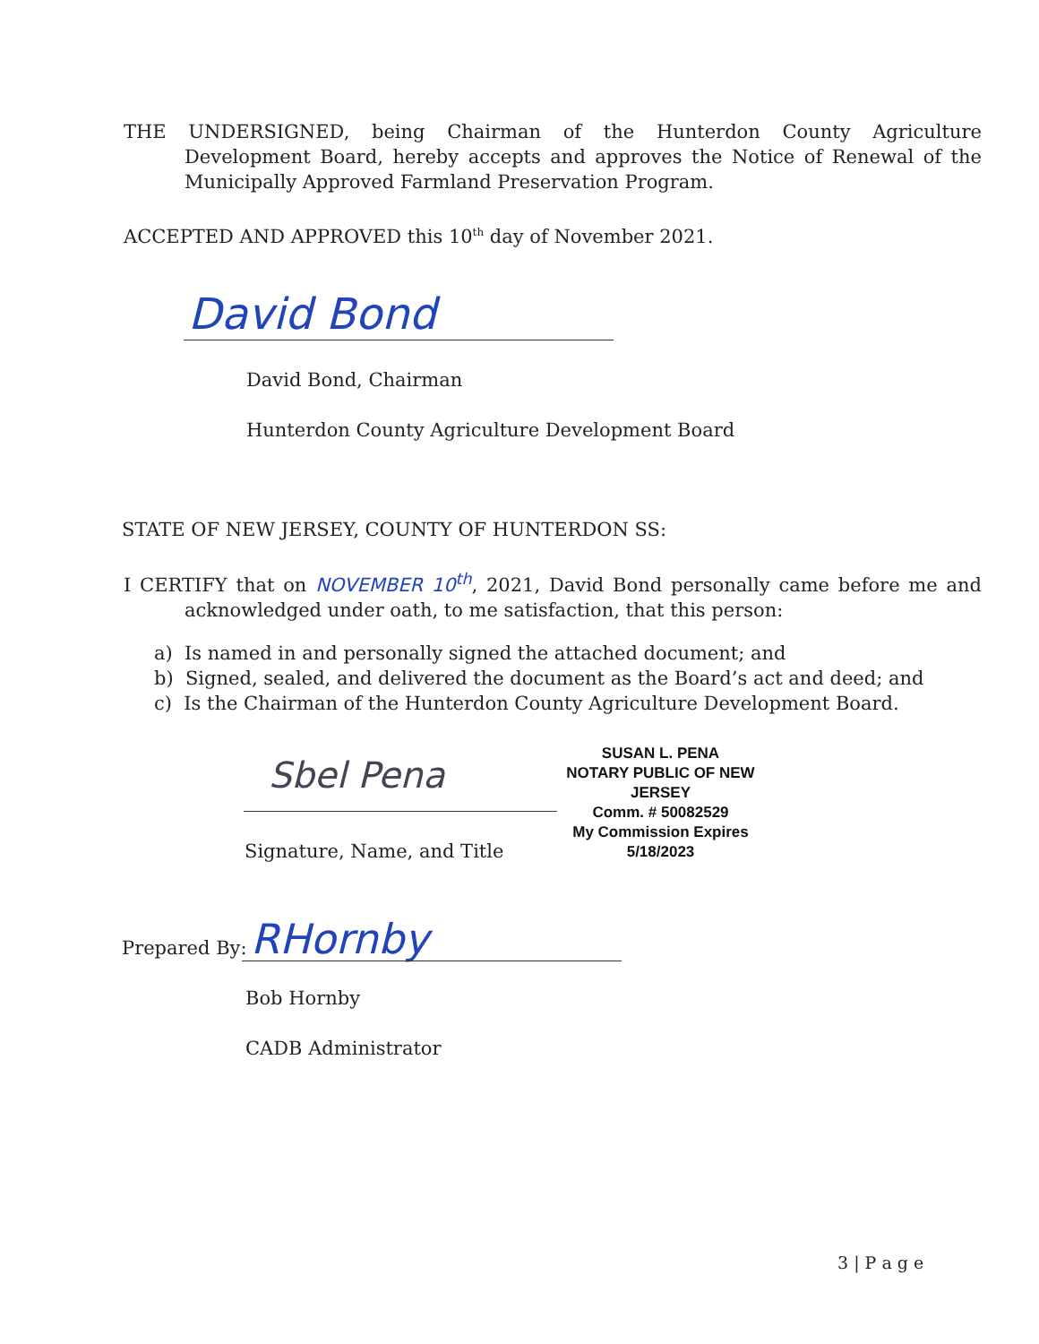THE UNDERSIGNED, being Chairman of the Hunterdon County Agriculture Development Board, hereby accepts and approves the Notice of Renewal of the Municipally Approved Farmland Preservation Program.
ACCEPTED AND APPROVED this 10<sup>th</sup> day of November 2021.
David Bond
David Bond, Chairman
Hunterdon County Agriculture Development Board
STATE OF NEW JERSEY, COUNTY OF HUNTERDON SS:
I CERTIFY that on NOVEMBER 10<sup>th</sup>, 2021, David Bond personally came before me and acknowledged under oath, to me satisfaction, that this person:
a) Is named in and personally signed the attached document; and
b) Signed, sealed, and delivered the document as the Board’s act and deed; and
c) Is the Chairman of the Hunterdon County Agriculture Development Board.
Sbel Pena
SUSAN L. PENA
NOTARY PUBLIC OF NEW JERSEY
Comm. # 50082529
My Commission Expires 5/18/2023
Signature, Name, and Title
Prepared By: RHornby
Bob Hornby
CADB Administrator
3 | P a g e